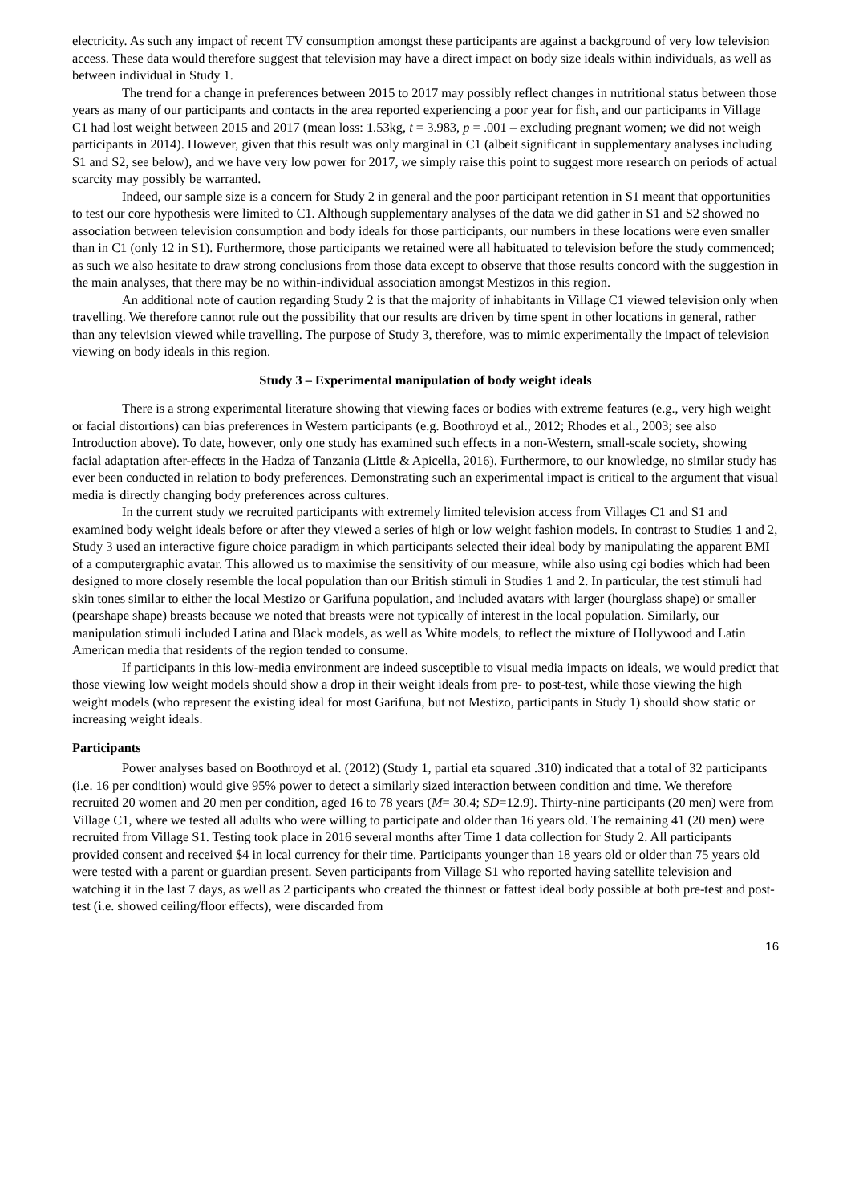electricity. As such any impact of recent TV consumption amongst these participants are against a background of very low television access. These data would therefore suggest that television may have a direct impact on body size ideals within individuals, as well as between individual in Study 1.
The trend for a change in preferences between 2015 to 2017 may possibly reflect changes in nutritional status between those years as many of our participants and contacts in the area reported experiencing a poor year for fish, and our participants in Village C1 had lost weight between 2015 and 2017 (mean loss: 1.53kg, t = 3.983, p = .001 – excluding pregnant women; we did not weigh participants in 2014). However, given that this result was only marginal in C1 (albeit significant in supplementary analyses including S1 and S2, see below), and we have very low power for 2017, we simply raise this point to suggest more research on periods of actual scarcity may possibly be warranted.
Indeed, our sample size is a concern for Study 2 in general and the poor participant retention in S1 meant that opportunities to test our core hypothesis were limited to C1. Although supplementary analyses of the data we did gather in S1 and S2 showed no association between television consumption and body ideals for those participants, our numbers in these locations were even smaller than in C1 (only 12 in S1). Furthermore, those participants we retained were all habituated to television before the study commenced; as such we also hesitate to draw strong conclusions from those data except to observe that those results concord with the suggestion in the main analyses, that there may be no within-individual association amongst Mestizos in this region.
An additional note of caution regarding Study 2 is that the majority of inhabitants in Village C1 viewed television only when travelling. We therefore cannot rule out the possibility that our results are driven by time spent in other locations in general, rather than any television viewed while travelling. The purpose of Study 3, therefore, was to mimic experimentally the impact of television viewing on body ideals in this region.
Study 3 – Experimental manipulation of body weight ideals
There is a strong experimental literature showing that viewing faces or bodies with extreme features (e.g., very high weight or facial distortions) can bias preferences in Western participants (e.g. Boothroyd et al., 2012; Rhodes et al., 2003; see also Introduction above). To date, however, only one study has examined such effects in a non-Western, small-scale society, showing facial adaptation after-effects in the Hadza of Tanzania (Little & Apicella, 2016). Furthermore, to our knowledge, no similar study has ever been conducted in relation to body preferences. Demonstrating such an experimental impact is critical to the argument that visual media is directly changing body preferences across cultures.
In the current study we recruited participants with extremely limited television access from Villages C1 and S1 and examined body weight ideals before or after they viewed a series of high or low weight fashion models. In contrast to Studies 1 and 2, Study 3 used an interactive figure choice paradigm in which participants selected their ideal body by manipulating the apparent BMI of a computergraphic avatar. This allowed us to maximise the sensitivity of our measure, while also using cgi bodies which had been designed to more closely resemble the local population than our British stimuli in Studies 1 and 2. In particular, the test stimuli had skin tones similar to either the local Mestizo or Garifuna population, and included avatars with larger (hourglass shape) or smaller (pearshape shape) breasts because we noted that breasts were not typically of interest in the local population. Similarly, our manipulation stimuli included Latina and Black models, as well as White models, to reflect the mixture of Hollywood and Latin American media that residents of the region tended to consume.
If participants in this low-media environment are indeed susceptible to visual media impacts on ideals, we would predict that those viewing low weight models should show a drop in their weight ideals from pre- to post-test, while those viewing the high weight models (who represent the existing ideal for most Garifuna, but not Mestizo, participants in Study 1) should show static or increasing weight ideals.
Participants
Power analyses based on Boothroyd et al. (2012) (Study 1, partial eta squared .310) indicated that a total of 32 participants (i.e. 16 per condition) would give 95% power to detect a similarly sized interaction between condition and time. We therefore recruited 20 women and 20 men per condition, aged 16 to 78 years (M= 30.4; SD=12.9). Thirty-nine participants (20 men) were from Village C1, where we tested all adults who were willing to participate and older than 16 years old. The remaining 41 (20 men) were recruited from Village S1. Testing took place in 2016 several months after Time 1 data collection for Study 2. All participants provided consent and received $4 in local currency for their time. Participants younger than 18 years old or older than 75 years old were tested with a parent or guardian present. Seven participants from Village S1 who reported having satellite television and watching it in the last 7 days, as well as 2 participants who created the thinnest or fattest ideal body possible at both pre-test and post-test (i.e. showed ceiling/floor effects), were discarded from
16